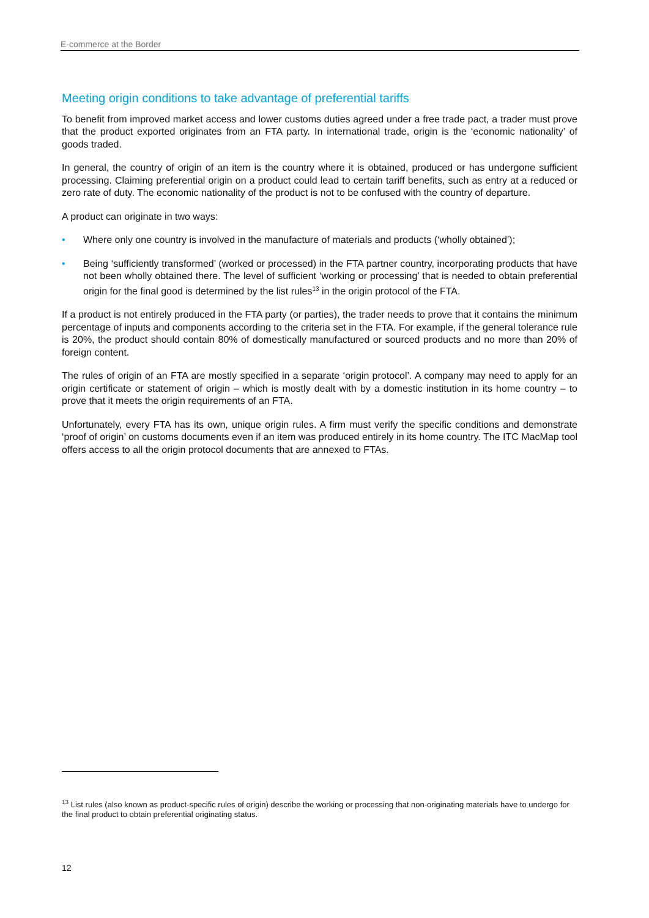E-commerce at the Border
Meeting origin conditions to take advantage of preferential tariffs
To benefit from improved market access and lower customs duties agreed under a free trade pact, a trader must prove that the product exported originates from an FTA party. In international trade, origin is the ‘economic nationality’ of goods traded.
In general, the country of origin of an item is the country where it is obtained, produced or has undergone sufficient processing. Claiming preferential origin on a product could lead to certain tariff benefits, such as entry at a reduced or zero rate of duty. The economic nationality of the product is not to be confused with the country of departure.
A product can originate in two ways:
• Where only one country is involved in the manufacture of materials and products (‘wholly obtained’);
• Being ‘sufficiently transformed’ (worked or processed) in the FTA partner country, incorporating products that have not been wholly obtained there. The level of sufficient ‘working or processing’ that is needed to obtain preferential origin for the final good is determined by the list rules<sup>13</sup> in the origin protocol of the FTA.
If a product is not entirely produced in the FTA party (or parties), the trader needs to prove that it contains the minimum percentage of inputs and components according to the criteria set in the FTA. For example, if the general tolerance rule is 20%, the product should contain 80% of domestically manufactured or sourced products and no more than 20% of foreign content.
The rules of origin of an FTA are mostly specified in a separate ‘origin protocol’. A company may need to apply for an origin certificate or statement of origin – which is mostly dealt with by a domestic institution in its home country – to prove that it meets the origin requirements of an FTA.
Unfortunately, every FTA has its own, unique origin rules. A firm must verify the specific conditions and demonstrate ‘proof of origin’ on customs documents even if an item was produced entirely in its home country. The ITC MacMap tool offers access to all the origin protocol documents that are annexed to FTAs.
<sup>13</sup> List rules (also known as product-specific rules of origin) describe the working or processing that non-originating materials have to undergo for the final product to obtain preferential originating status.
12